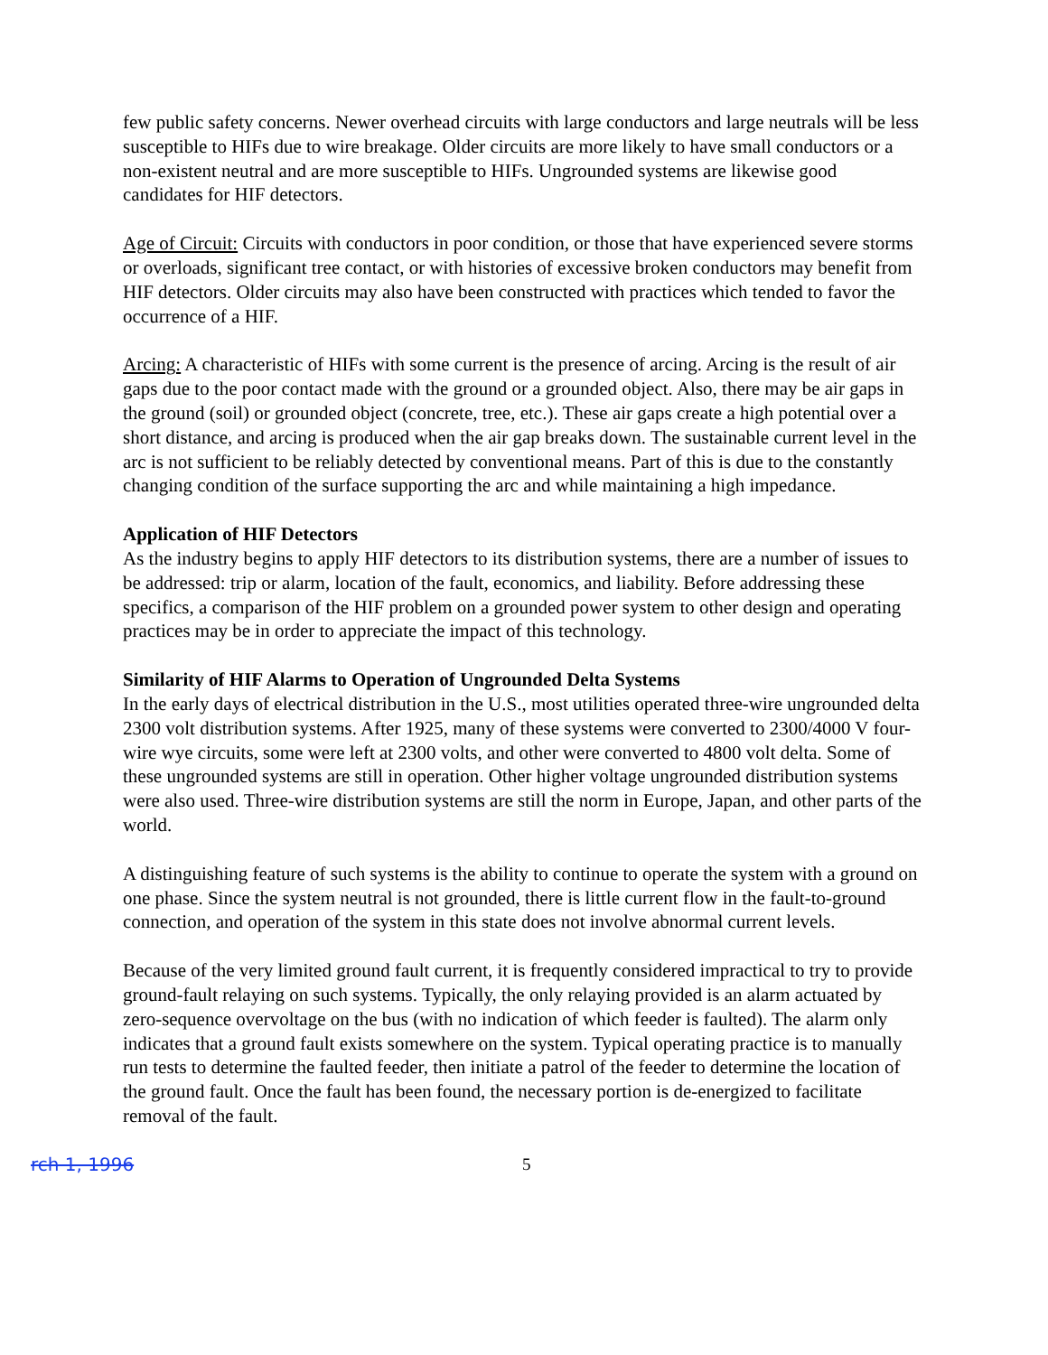few public safety concerns. Newer overhead circuits with large conductors and large neutrals will be less susceptible to HIFs due to wire breakage. Older circuits are more likely to have small conductors or a non-existent neutral and are more susceptible to HIFs. Ungrounded systems are likewise good candidates for HIF detectors.
Age of Circuit: Circuits with conductors in poor condition, or those that have experienced severe storms or overloads, significant tree contact, or with histories of excessive broken conductors may benefit from HIF detectors. Older circuits may also have been constructed with practices which tended to favor the occurrence of a HIF.
Arcing: A characteristic of HIFs with some current is the presence of arcing. Arcing is the result of air gaps due to the poor contact made with the ground or a grounded object. Also, there may be air gaps in the ground (soil) or grounded object (concrete, tree, etc.). These air gaps create a high potential over a short distance, and arcing is produced when the air gap breaks down. The sustainable current level in the arc is not sufficient to be reliably detected by conventional means. Part of this is due to the constantly changing condition of the surface supporting the arc and while maintaining a high impedance.
Application of HIF Detectors
As the industry begins to apply HIF detectors to its distribution systems, there are a number of issues to be addressed: trip or alarm, location of the fault, economics, and liability. Before addressing these specifics, a comparison of the HIF problem on a grounded power system to other design and operating practices may be in order to appreciate the impact of this technology.
Similarity of HIF Alarms to Operation of Ungrounded Delta Systems
In the early days of electrical distribution in the U.S., most utilities operated three-wire ungrounded delta 2300 volt distribution systems. After 1925, many of these systems were converted to 2300/4000 V four-wire wye circuits, some were left at 2300 volts, and other were converted to 4800 volt delta. Some of these ungrounded systems are still in operation. Other higher voltage ungrounded distribution systems were also used. Three-wire distribution systems are still the norm in Europe, Japan, and other parts of the world.
A distinguishing feature of such systems is the ability to continue to operate the system with a ground on one phase. Since the system neutral is not grounded, there is little current flow in the fault-to-ground connection, and operation of the system in this state does not involve abnormal current levels.
Because of the very limited ground fault current, it is frequently considered impractical to try to provide ground-fault relaying on such systems. Typically, the only relaying provided is an alarm actuated by zero-sequence overvoltage on the bus (with no indication of which feeder is faulted). The alarm only indicates that a ground fault exists somewhere on the system. Typical operating practice is to manually run tests to determine the faulted feeder, then initiate a patrol of the feeder to determine the location of the ground fault. Once the fault has been found, the necessary portion is de-energized to facilitate removal of the fault.
rch 1, 1996 5